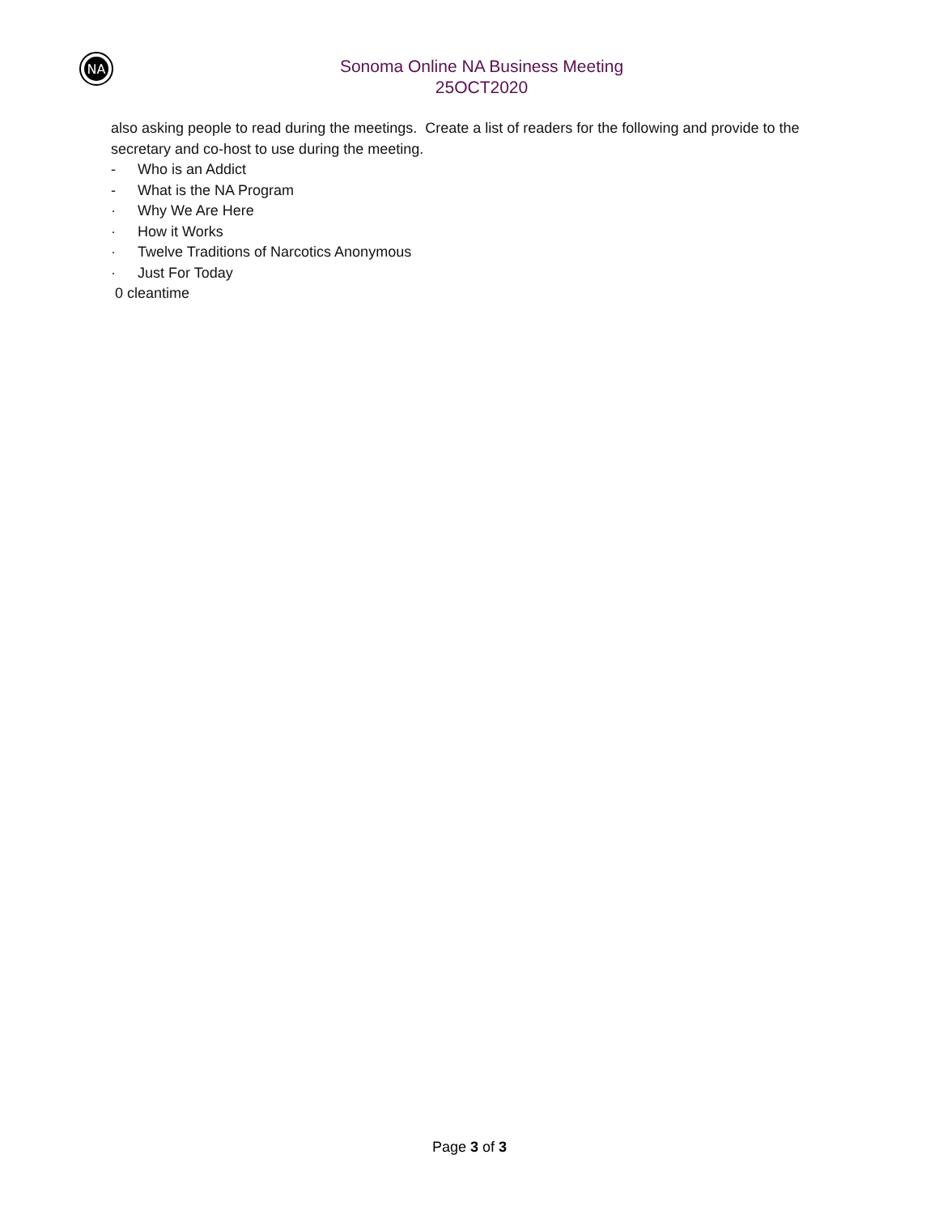NA
Sonoma Online NA Business Meeting
25OCT2020
also asking people to read during the meetings. Create a list of readers for the following and provide to the secretary and co-host to use during the meeting.
- Who is an Addict
- What is the NA Program
· Why We Are Here
· How it Works
· Twelve Traditions of Narcotics Anonymous
· Just For Today
0 cleantime
Page 3 of 3